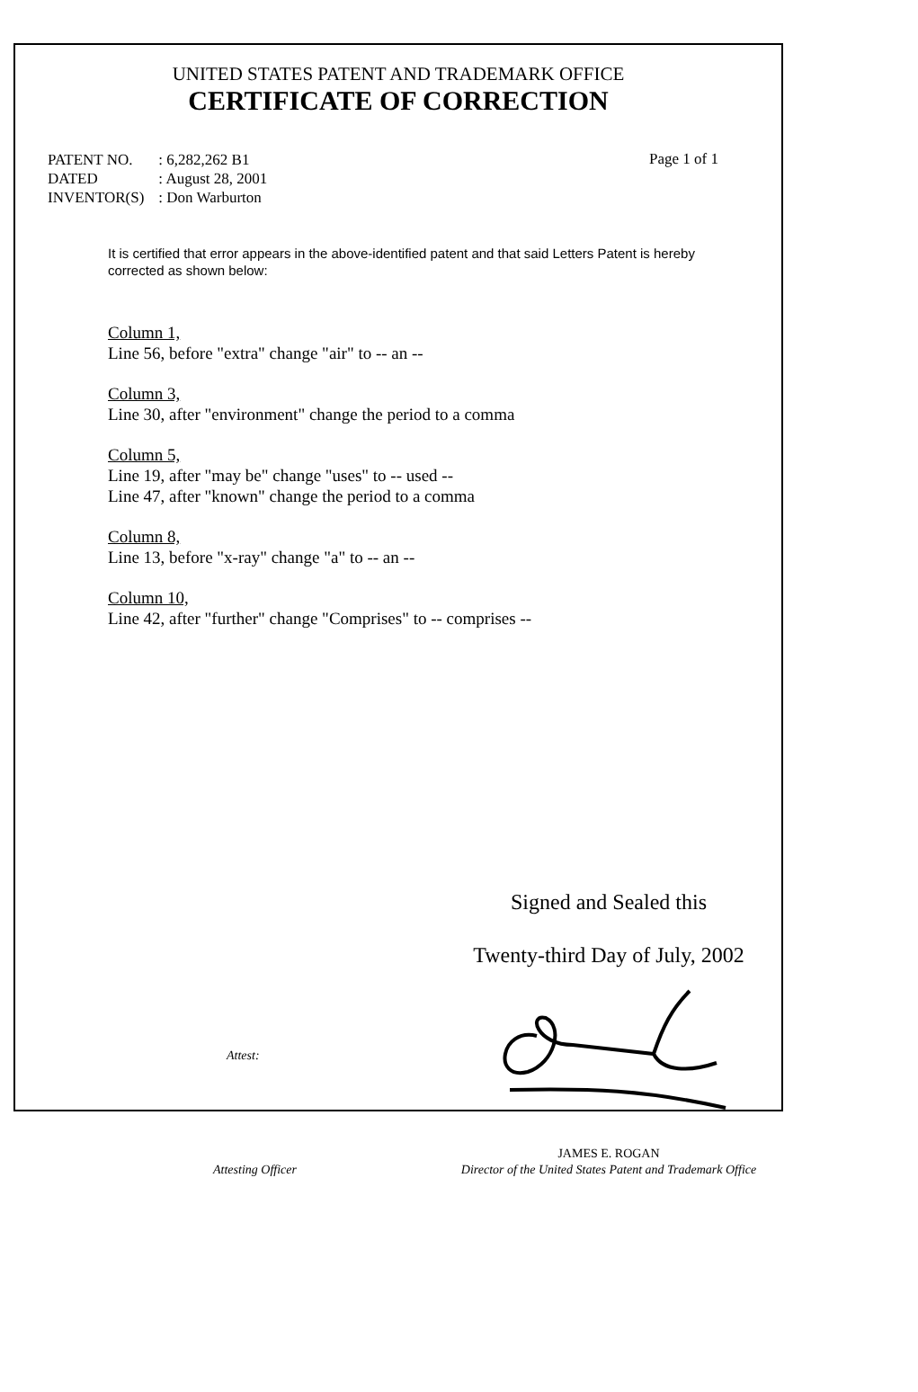UNITED STATES PATENT AND TRADEMARK OFFICE
CERTIFICATE OF CORRECTION
| PATENT NO. | : 6,282,262 B1 |
| DATED | : August 28, 2001 |
| INVENTOR(S) | : Don Warburton |
Page 1 of 1
It is certified that error appears in the above-identified patent and that said Letters Patent is hereby corrected as shown below:
Column 1,
Line 56, before "extra" change "air" to -- an --
Column 3,
Line 30, after "environment" change the period to a comma
Column 5,
Line 19, after "may be" change "uses" to -- used --
Line 47, after "known" change the period to a comma
Column 8,
Line 13, before "x-ray" change "a" to -- an --
Column 10,
Line 42, after "further" change "Comprises" to -- comprises --
Signed and Sealed this
Twenty-third Day of July, 2002
Attest:
JAMES E. ROGAN
Attesting Officer
Director of the United States Patent and Trademark Office